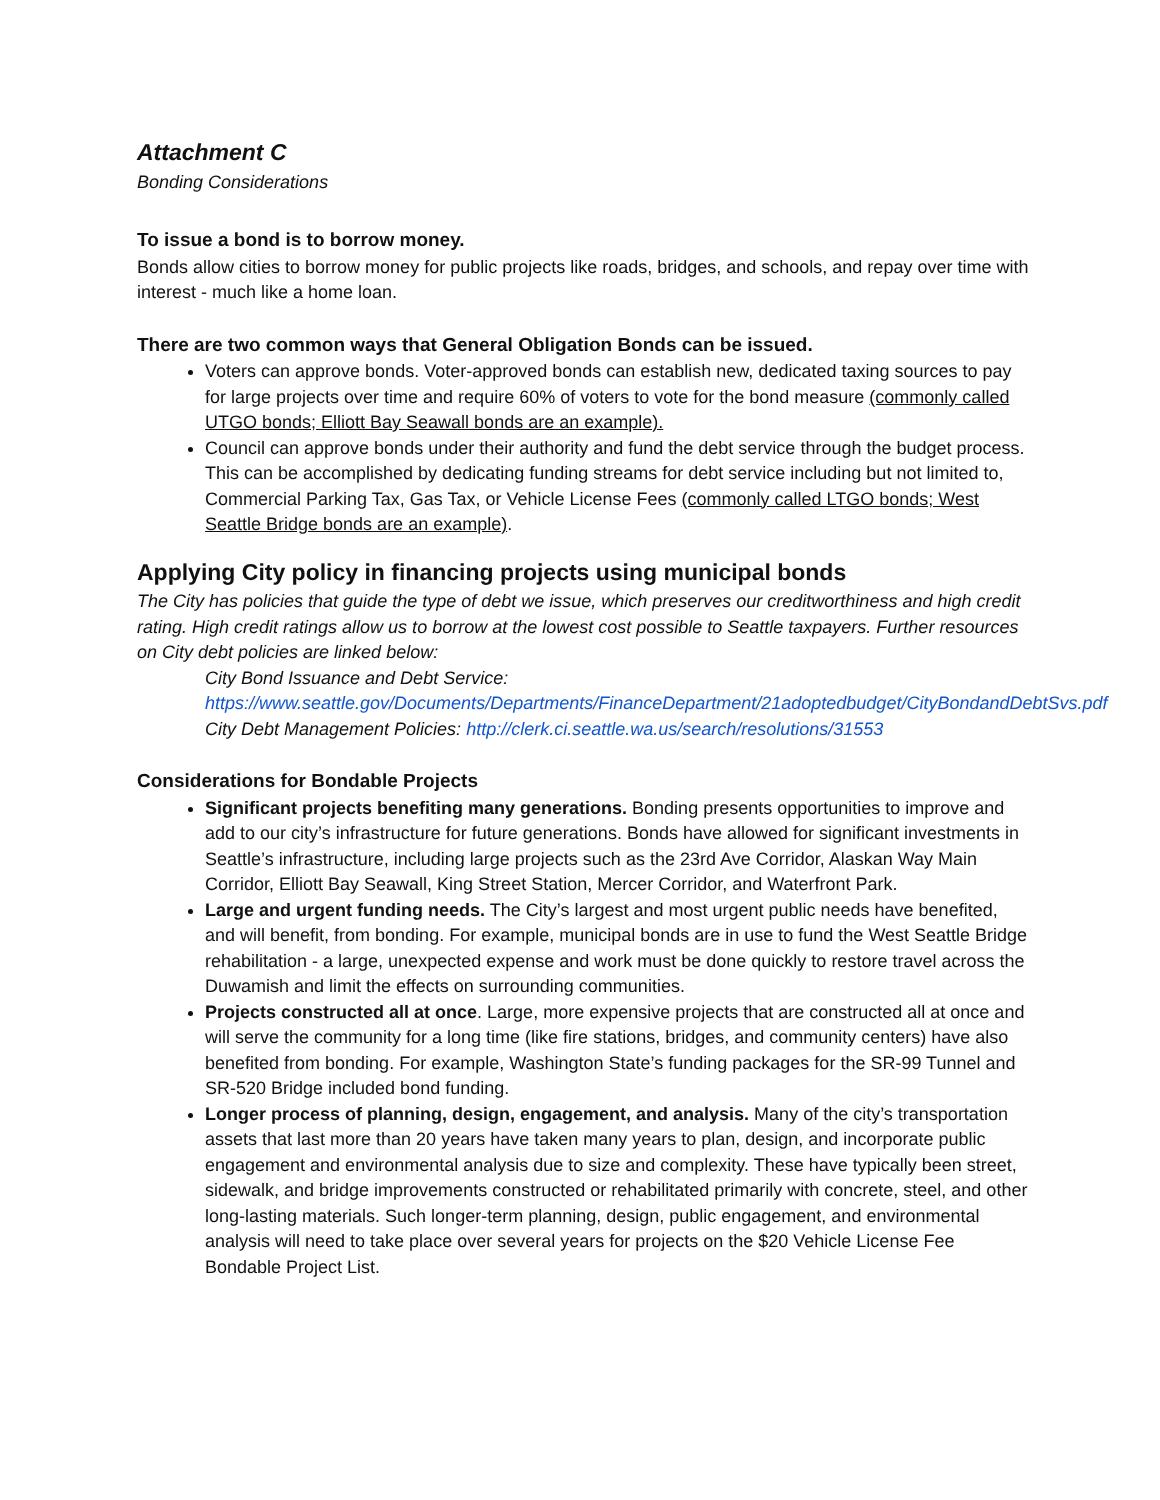Attachment C
Bonding Considerations
To issue a bond is to borrow money.
Bonds allow cities to borrow money for public projects like roads, bridges, and schools, and repay over time with interest - much like a home loan.
There are two common ways that General Obligation Bonds can be issued.
Voters can approve bonds. Voter-approved bonds can establish new, dedicated taxing sources to pay for large projects over time and require 60% of voters to vote for the bond measure (commonly called UTGO bonds; Elliott Bay Seawall bonds are an example).
Council can approve bonds under their authority and fund the debt service through the budget process. This can be accomplished by dedicating funding streams for debt service including but not limited to, Commercial Parking Tax, Gas Tax, or Vehicle License Fees (commonly called LTGO bonds; West Seattle Bridge bonds are an example).
Applying City policy in financing projects using municipal bonds
The City has policies that guide the type of debt we issue, which preserves our creditworthiness and high credit rating. High credit ratings allow us to borrow at the lowest cost possible to Seattle taxpayers. Further resources on City debt policies are linked below:
City Bond Issuance and Debt Service:
https://www.seattle.gov/Documents/Departments/FinanceDepartment/21adoptedbudget/CityBondandDebtSvs.pdf
City Debt Management Policies: http://clerk.ci.seattle.wa.us/search/resolutions/31553
Considerations for Bondable Projects
Significant projects benefiting many generations. Bonding presents opportunities to improve and add to our city’s infrastructure for future generations. Bonds have allowed for significant investments in Seattle’s infrastructure, including large projects such as the 23rd Ave Corridor, Alaskan Way Main Corridor, Elliott Bay Seawall, King Street Station, Mercer Corridor, and Waterfront Park.
Large and urgent funding needs. The City’s largest and most urgent public needs have benefited, and will benefit, from bonding. For example, municipal bonds are in use to fund the West Seattle Bridge rehabilitation - a large, unexpected expense and work must be done quickly to restore travel across the Duwamish and limit the effects on surrounding communities.
Projects constructed all at once. Large, more expensive projects that are constructed all at once and will serve the community for a long time (like fire stations, bridges, and community centers) have also benefited from bonding. For example, Washington State’s funding packages for the SR-99 Tunnel and SR-520 Bridge included bond funding.
Longer process of planning, design, engagement, and analysis. Many of the city’s transportation assets that last more than 20 years have taken many years to plan, design, and incorporate public engagement and environmental analysis due to size and complexity. These have typically been street, sidewalk, and bridge improvements constructed or rehabilitated primarily with concrete, steel, and other long-lasting materials. Such longer-term planning, design, public engagement, and environmental analysis will need to take place over several years for projects on the $20 Vehicle License Fee Bondable Project List.